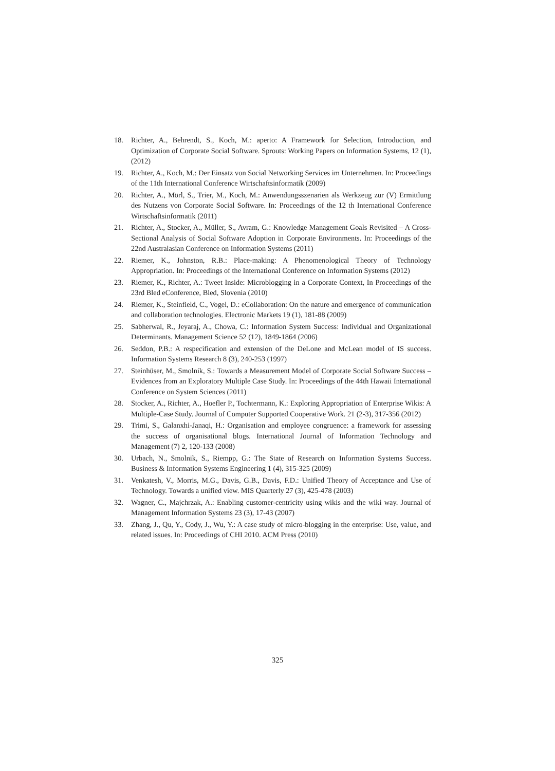18. Richter, A., Behrendt, S., Koch, M.: aperto: A Framework for Selection, Introduction, and Optimization of Corporate Social Software. Sprouts: Working Papers on Information Systems, 12 (1), (2012)
19. Richter, A., Koch, M.: Der Einsatz von Social Networking Services im Unternehmen. In: Proceedings of the 11th International Conference Wirtschaftsinformatik (2009)
20. Richter, A., Mörl, S., Trier, M., Koch, M.: Anwendungsszenarien als Werkzeug zur (V) Ermittlung des Nutzens von Corporate Social Software. In: Proceedings of the 12 th International Conference Wirtschaftsinformatik (2011)
21. Richter, A., Stocker, A., Müller, S., Avram, G.: Knowledge Management Goals Revisited – A Cross-Sectional Analysis of Social Software Adoption in Corporate Environments. In: Proceedings of the 22nd Australasian Conference on Information Systems (2011)
22. Riemer, K., Johnston, R.B.: Place-making: A Phenomenological Theory of Technology Appropriation. In: Proceedings of the International Conference on Information Systems (2012)
23. Riemer, K., Richter, A.: Tweet Inside: Microblogging in a Corporate Context, In Proceedings of the 23rd Bled eConference, Bled, Slovenia (2010)
24. Riemer, K., Steinfield, C., Vogel, D.: eCollaboration: On the nature and emergence of communication and collaboration technologies. Electronic Markets 19 (1), 181-88 (2009)
25. Sabherwal, R., Jeyaraj, A., Chowa, C.: Information System Success: Individual and Organizational Determinants. Management Science 52 (12), 1849-1864 (2006)
26. Seddon, P.B.: A respecification and extension of the DeLone and McLean model of IS success. Information Systems Research 8 (3), 240-253 (1997)
27. Steinhüser, M., Smolnik, S.: Towards a Measurement Model of Corporate Social Software Success – Evidences from an Exploratory Multiple Case Study. In: Proceedings of the 44th Hawaii International Conference on System Sciences (2011)
28. Stocker, A., Richter, A., Hoefler P., Tochtermann, K.: Exploring Appropriation of Enterprise Wikis: A Multiple-Case Study. Journal of Computer Supported Cooperative Work. 21 (2-3), 317-356 (2012)
29. Trimi, S., Galanxhi-Janaqi, H.: Organisation and employee congruence: a framework for assessing the success of organisational blogs. International Journal of Information Technology and Management (7) 2, 120-133 (2008)
30. Urbach, N., Smolnik, S., Riempp, G.: The State of Research on Information Systems Success. Business & Information Systems Engineering 1 (4), 315-325 (2009)
31. Venkatesh, V., Morris, M.G., Davis, G.B., Davis, F.D.: Unified Theory of Acceptance and Use of Technology. Towards a unified view. MIS Quarterly 27 (3), 425-478 (2003)
32. Wagner, C., Majchrzak, A.: Enabling customer-centricity using wikis and the wiki way. Journal of Management Information Systems 23 (3), 17-43 (2007)
33. Zhang, J., Qu, Y., Cody, J., Wu, Y.: A case study of micro-blogging in the enterprise: Use, value, and related issues. In: Proceedings of CHI 2010. ACM Press (2010)
325